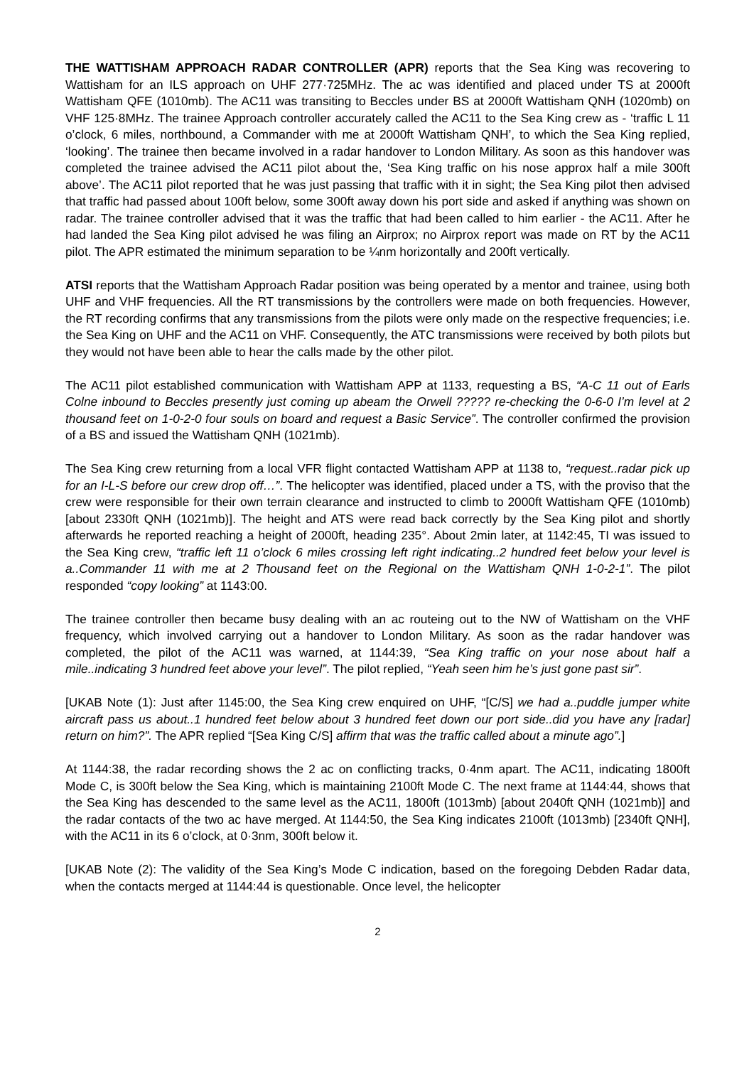THE WATTISHAM APPROACH RADAR CONTROLLER (APR) reports that the Sea King was recovering to Wattisham for an ILS approach on UHF 277·725MHz. The ac was identified and placed under TS at 2000ft Wattisham QFE (1010mb). The AC11 was transiting to Beccles under BS at 2000ft Wattisham QNH (1020mb) on VHF 125·8MHz. The trainee Approach controller accurately called the AC11 to the Sea King crew as - ‘traffic L 11 o’clock, 6 miles, northbound, a Commander with me at 2000ft Wattisham QNH’, to which the Sea King replied, ‘looking’. The trainee then became involved in a radar handover to London Military. As soon as this handover was completed the trainee advised the AC11 pilot about the, ‘Sea King traffic on his nose approx half a mile 300ft above’. The AC11 pilot reported that he was just passing that traffic with it in sight; the Sea King pilot then advised that traffic had passed about 100ft below, some 300ft away down his port side and asked if anything was shown on radar. The trainee controller advised that it was the traffic that had been called to him earlier - the AC11. After he had landed the Sea King pilot advised he was filing an Airprox; no Airprox report was made on RT by the AC11 pilot. The APR estimated the minimum separation to be ¼nm horizontally and 200ft vertically.
ATSI reports that the Wattisham Approach Radar position was being operated by a mentor and trainee, using both UHF and VHF frequencies. All the RT transmissions by the controllers were made on both frequencies. However, the RT recording confirms that any transmissions from the pilots were only made on the respective frequencies; i.e. the Sea King on UHF and the AC11 on VHF. Consequently, the ATC transmissions were received by both pilots but they would not have been able to hear the calls made by the other pilot.
The AC11 pilot established communication with Wattisham APP at 1133, requesting a BS, “A-C 11 out of Earls Colne inbound to Beccles presently just coming up abeam the Orwell ????? re-checking the 0-6-0 I’m level at 2 thousand feet on 1-0-2-0 four souls on board and request a Basic Service”. The controller confirmed the provision of a BS and issued the Wattisham QNH (1021mb).
The Sea King crew returning from a local VFR flight contacted Wattisham APP at 1138 to, “request..radar pick up for an I-L-S before our crew drop off…”. The helicopter was identified, placed under a TS, with the proviso that the crew were responsible for their own terrain clearance and instructed to climb to 2000ft Wattisham QFE (1010mb) [about 2330ft QNH (1021mb)]. The height and ATS were read back correctly by the Sea King pilot and shortly afterwards he reported reaching a height of 2000ft, heading 235°. About 2min later, at 1142:45, TI was issued to the Sea King crew, “traffic left 11 o’clock 6 miles crossing left right indicating..2 hundred feet below your level is a..Commander 11 with me at 2 Thousand feet on the Regional on the Wattisham QNH 1-0-2-1”. The pilot responded “copy looking” at 1143:00.
The trainee controller then became busy dealing with an ac routeing out to the NW of Wattisham on the VHF frequency, which involved carrying out a handover to London Military. As soon as the radar handover was completed, the pilot of the AC11 was warned, at 1144:39, “Sea King traffic on your nose about half a mile..indicating 3 hundred feet above your level”. The pilot replied, “Yeah seen him he’s just gone past sir”.
[UKAB Note (1): Just after 1145:00, the Sea King crew enquired on UHF, “[C/S] we had a..puddle jumper white aircraft pass us about..1 hundred feet below about 3 hundred feet down our port side..did you have any [radar] return on him?”. The APR replied “[Sea King C/S] affirm that was the traffic called about a minute ago”.]
At 1144:38, the radar recording shows the 2 ac on conflicting tracks, 0·4nm apart. The AC11, indicating 1800ft Mode C, is 300ft below the Sea King, which is maintaining 2100ft Mode C. The next frame at 1144:44, shows that the Sea King has descended to the same level as the AC11, 1800ft (1013mb) [about 2040ft QNH (1021mb)] and the radar contacts of the two ac have merged. At 1144:50, the Sea King indicates 2100ft (1013mb) [2340ft QNH], with the AC11 in its 6 o’clock, at 0·3nm, 300ft below it.
[UKAB Note (2): The validity of the Sea King’s Mode C indication, based on the foregoing Debden Radar data, when the contacts merged at 1144:44 is questionable. Once level, the helicopter
2